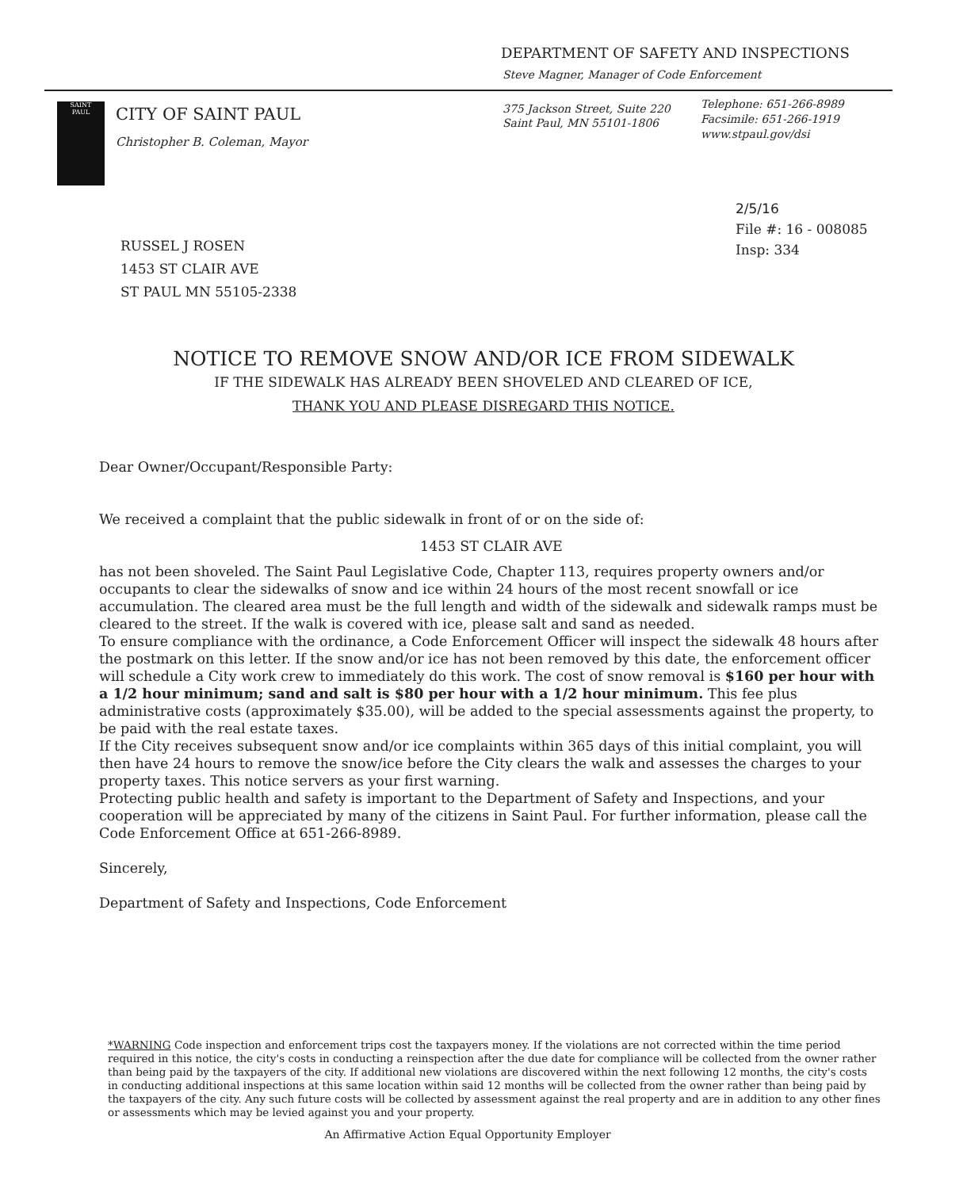DEPARTMENT OF SAFETY AND INSPECTIONS
Steve Magner, Manager of Code Enforcement
SAINT
PAUL
CITY OF SAINT PAUL
Christopher B. Coleman, Mayor
375 Jackson Street, Suite 220
Saint Paul, MN 55101-1806
Telephone: 651-266-8989
Facsimile: 651-266-1919
www.stpaul.gov/dsi
2/5/16
File #: 16 - 008085
Insp: 334
RUSSEL J ROSEN
1453 ST CLAIR AVE
ST PAUL MN 55105-2338
NOTICE TO REMOVE SNOW AND/OR ICE FROM SIDEWALK
IF THE SIDEWALK HAS ALREADY BEEN SHOVELED AND CLEARED OF ICE,
THANK YOU AND PLEASE DISREGARD THIS NOTICE.
Dear Owner/Occupant/Responsible Party:
We received a complaint that the public sidewalk in front of or on the side of:
1453 ST CLAIR AVE
has not been shoveled. The Saint Paul Legislative Code, Chapter 113, requires property owners and/or occupants to clear the sidewalks of snow and ice within 24 hours of the most recent snowfall or ice accumulation. The cleared area must be the full length and width of the sidewalk and sidewalk ramps must be cleared to the street. If the walk is covered with ice, please salt and sand as needed.
To ensure compliance with the ordinance, a Code Enforcement Officer will inspect the sidewalk 48 hours after the postmark on this letter. If the snow and/or ice has not been removed by this date, the enforcement officer will schedule a City work crew to immediately do this work. The cost of snow removal is $160 per hour with a 1/2 hour minimum; sand and salt is $80 per hour with a 1/2 hour minimum. This fee plus administrative costs (approximately $35.00), will be added to the special assessments against the property, to be paid with the real estate taxes.
If the City receives subsequent snow and/or ice complaints within 365 days of this initial complaint, you will then have 24 hours to remove the snow/ice before the City clears the walk and assesses the charges to your property taxes. This notice servers as your first warning.
Protecting public health and safety is important to the Department of Safety and Inspections, and your cooperation will be appreciated by many of the citizens in Saint Paul. For further information, please call the Code Enforcement Office at 651-266-8989.
Sincerely,
Department of Safety and Inspections, Code Enforcement
*WARNING Code inspection and enforcement trips cost the taxpayers money. If the violations are not corrected within the time period required in this notice, the city's costs in conducting a reinspection after the due date for compliance will be collected from the owner rather than being paid by the taxpayers of the city. If additional new violations are discovered within the next following 12 months, the city's costs in conducting additional inspections at this same location within said 12 months will be collected from the owner rather than being paid by the taxpayers of the city. Any such future costs will be collected by assessment against the real property and are in addition to any other fines or assessments which may be levied against you and your property.
An Affirmative Action Equal Opportunity Employer